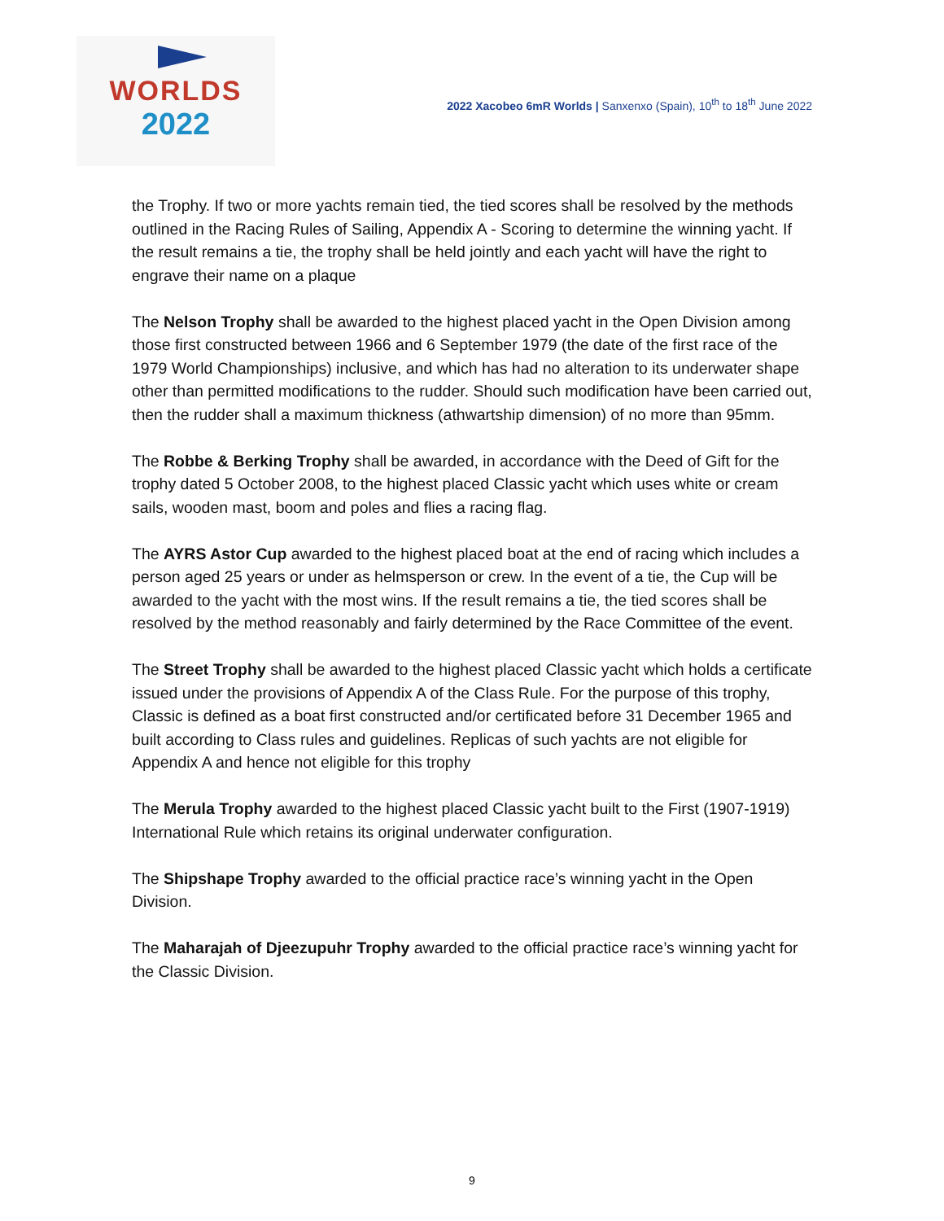WORLDS
2022
2022 Xacobeo 6mR Worlds | Sanxenxo (Spain), 10<sup>th</sup> to 18<sup>th</sup> June 2022
the Trophy. If two or more yachts remain tied, the tied scores shall be resolved by the methods outlined in the Racing Rules of Sailing, Appendix A - Scoring to determine the winning yacht. If the result remains a tie, the trophy shall be held jointly and each yacht will have the right to engrave their name on a plaque
The Nelson Trophy shall be awarded to the highest placed yacht in the Open Division among those first constructed between 1966 and 6 September 1979 (the date of the first race of the 1979 World Championships) inclusive, and which has had no alteration to its underwater shape other than permitted modifications to the rudder. Should such modification have been carried out, then the rudder shall a maximum thickness (athwartship dimension) of no more than 95mm.
The Robbe & Berking Trophy shall be awarded, in accordance with the Deed of Gift for the trophy dated 5 October 2008, to the highest placed Classic yacht which uses white or cream sails, wooden mast, boom and poles and flies a racing flag.
The AYRS Astor Cup awarded to the highest placed boat at the end of racing which includes a person aged 25 years or under as helmsperson or crew. In the event of a tie, the Cup will be awarded to the yacht with the most wins. If the result remains a tie, the tied scores shall be resolved by the method reasonably and fairly determined by the Race Committee of the event.
The Street Trophy shall be awarded to the highest placed Classic yacht which holds a certificate issued under the provisions of Appendix A of the Class Rule. For the purpose of this trophy, Classic is defined as a boat first constructed and/or certificated before 31 December 1965 and built according to Class rules and guidelines. Replicas of such yachts are not eligible for Appendix A and hence not eligible for this trophy
The Merula Trophy awarded to the highest placed Classic yacht built to the First (1907-1919) International Rule which retains its original underwater configuration.
The Shipshape Trophy awarded to the official practice race’s winning yacht in the Open Division.
The Maharajah of Djeezupuhr Trophy awarded to the official practice race’s winning yacht for the Classic Division.
9